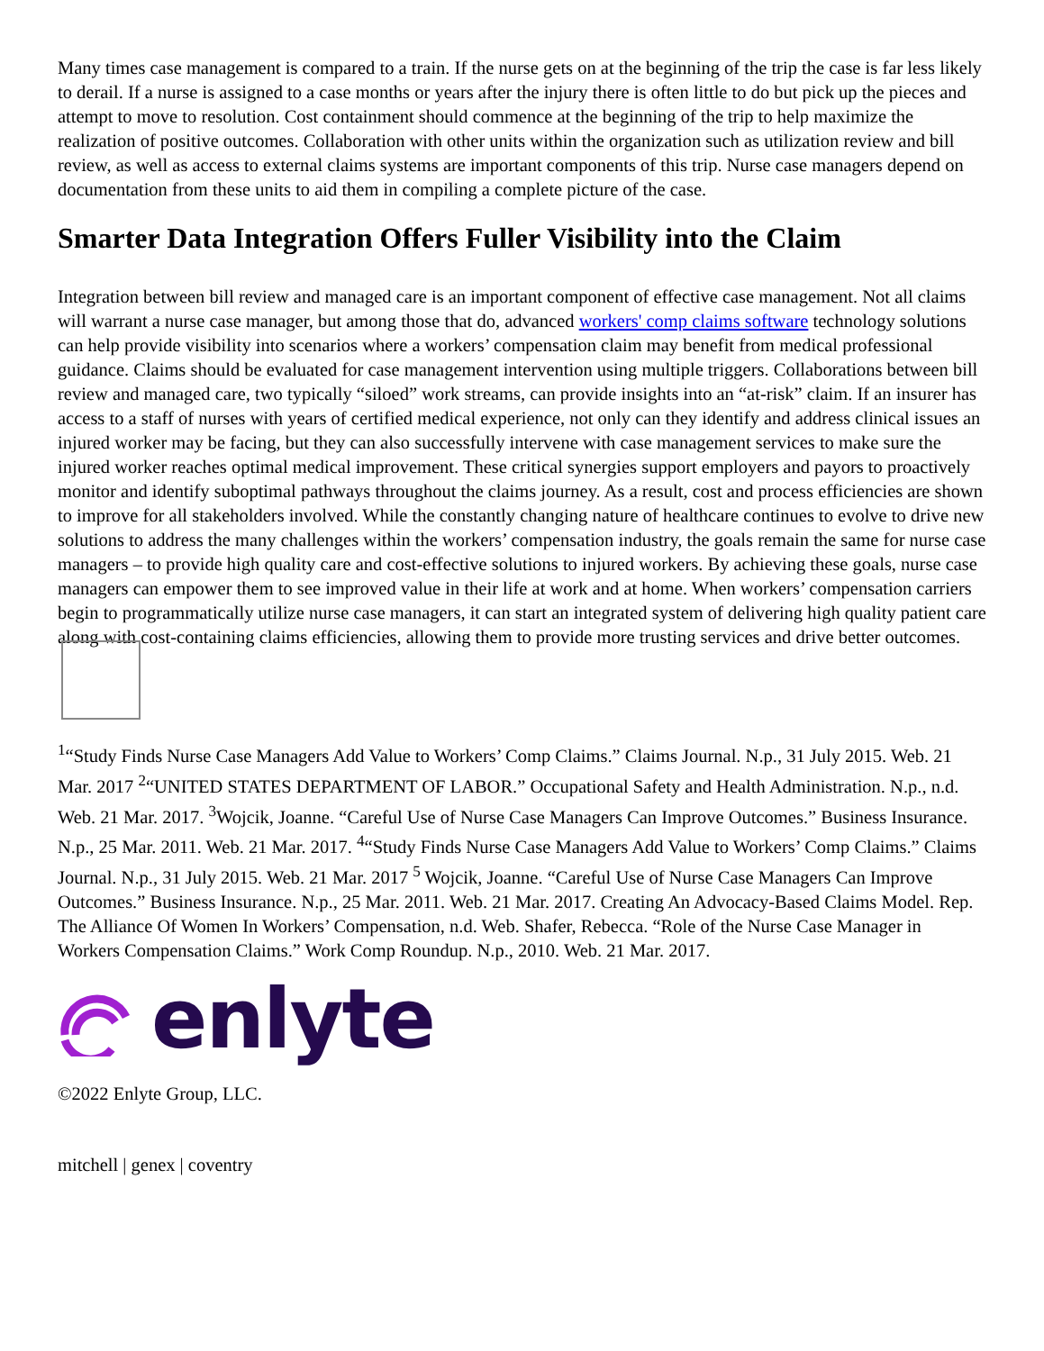Many times case management is compared to a train. If the nurse gets on at the beginning of the trip the case is far less likely to derail. If a nurse is assigned to a case months or years after the injury there is often little to do but pick up the pieces and attempt to move to resolution. Cost containment should commence at the beginning of the trip to help maximize the realization of positive outcomes. Collaboration with other units within the organization such as utilization review and bill review, as well as access to external claims systems are important components of this trip. Nurse case managers depend on documentation from these units to aid them in compiling a complete picture of the case.
Smarter Data Integration Offers Fuller Visibility into the Claim
Integration between bill review and managed care is an important component of effective case management. Not all claims will warrant a nurse case manager, but among those that do, advanced workers' comp claims software technology solutions can help provide visibility into scenarios where a workers’ compensation claim may benefit from medical professional guidance. Claims should be evaluated for case management intervention using multiple triggers. Collaborations between bill review and managed care, two typically “siloed” work streams, can provide insights into an “at-risk” claim. If an insurer has access to a staff of nurses with years of certified medical experience, not only can they identify and address clinical issues an injured worker may be facing, but they can also successfully intervene with case management services to make sure the injured worker reaches optimal medical improvement. These critical synergies support employers and payors to proactively monitor and identify suboptimal pathways throughout the claims journey. As a result, cost and process efficiencies are shown to improve for all stakeholders involved. While the constantly changing nature of healthcare continues to evolve to drive new solutions to address the many challenges within the workers’ compensation industry, the goals remain the same for nurse case managers – to provide high quality care and cost-effective solutions to injured workers. By achieving these goals, nurse case managers can empower them to see improved value in their life at work and at home. When workers’ compensation carriers begin to programmatically utilize nurse case managers, it can start an integrated system of delivering high quality patient care along with cost-containing claims efficiencies, allowing them to provide more trusting services and drive better outcomes.
<sup>1</sup> “Study Finds Nurse Case Managers Add Value to Workers’ Comp Claims.” Claims Journal. N.p., 31 July 2015. Web. 21 Mar. 2017 <sup>2</sup>“UNITED STATES DEPARTMENT OF LABOR.” Occupational Safety and Health Administration. N.p., n.d. Web. 21 Mar. 2017. <sup>3</sup>Wojcik, Joanne. “Careful Use of Nurse Case Managers Can Improve Outcomes.” Business Insurance. N.p., 25 Mar. 2011. Web. 21 Mar. 2017. <sup>4</sup>“Study Finds Nurse Case Managers Add Value to Workers’ Comp Claims.” Claims Journal. N.p., 31 July 2015. Web. 21 Mar. 2017 <sup>5</sup> Wojcik, Joanne. “Careful Use of Nurse Case Managers Can Improve Outcomes.” Business Insurance. N.p., 25 Mar. 2011. Web. 21 Mar. 2017. Creating An Advocacy-Based Claims Model. Rep. The Alliance Of Women In Workers’ Compensation, n.d. Web. Shafer, Rebecca. “Role of the Nurse Case Manager in Workers Compensation Claims.” Work Comp Roundup. N.p., 2010. Web. 21 Mar. 2017.
enlyte
©2022 Enlyte Group, LLC.
mitchell | genex | coventry